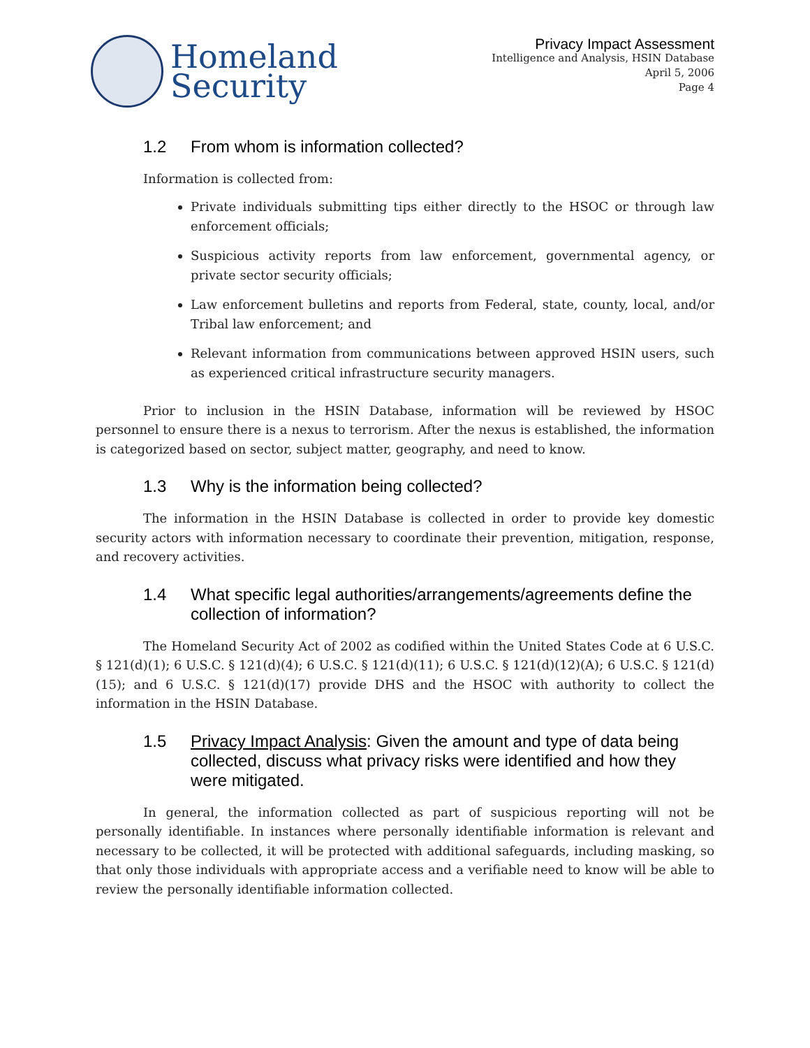Homeland
Security
Privacy Impact Assessment
Intelligence and Analysis, HSIN Database
April 5, 2006
Page 4
1.2 From whom is information collected?
Information is collected from:
Private individuals submitting tips either directly to the HSOC or through law enforcement officials;
Suspicious activity reports from law enforcement, governmental agency, or private sector security officials;
Law enforcement bulletins and reports from Federal, state, county, local, and/or Tribal law enforcement; and
Relevant information from communications between approved HSIN users, such as experienced critical infrastructure security managers.
Prior to inclusion in the HSIN Database, information will be reviewed by HSOC personnel to ensure there is a nexus to terrorism. After the nexus is established, the information is categorized based on sector, subject matter, geography, and need to know.
1.3 Why is the information being collected?
The information in the HSIN Database is collected in order to provide key domestic security actors with information necessary to coordinate their prevention, mitigation, response, and recovery activities.
1.4 What specific legal authorities/arrangements/agreements define the collection of information?
The Homeland Security Act of 2002 as codified within the United States Code at 6 U.S.C. § 121(d)(1); 6 U.S.C. § 121(d)(4); 6 U.S.C. § 121(d)(11); 6 U.S.C. § 121(d)(12)(A); 6 U.S.C. § 121(d)(15); and 6 U.S.C. § 121(d)(17) provide DHS and the HSOC with authority to collect the information in the HSIN Database.
1.5 Privacy Impact Analysis: Given the amount and type of data being collected, discuss what privacy risks were identified and how they were mitigated.
In general, the information collected as part of suspicious reporting will not be personally identifiable. In instances where personally identifiable information is relevant and necessary to be collected, it will be protected with additional safeguards, including masking, so that only those individuals with appropriate access and a verifiable need to know will be able to review the personally identifiable information collected.